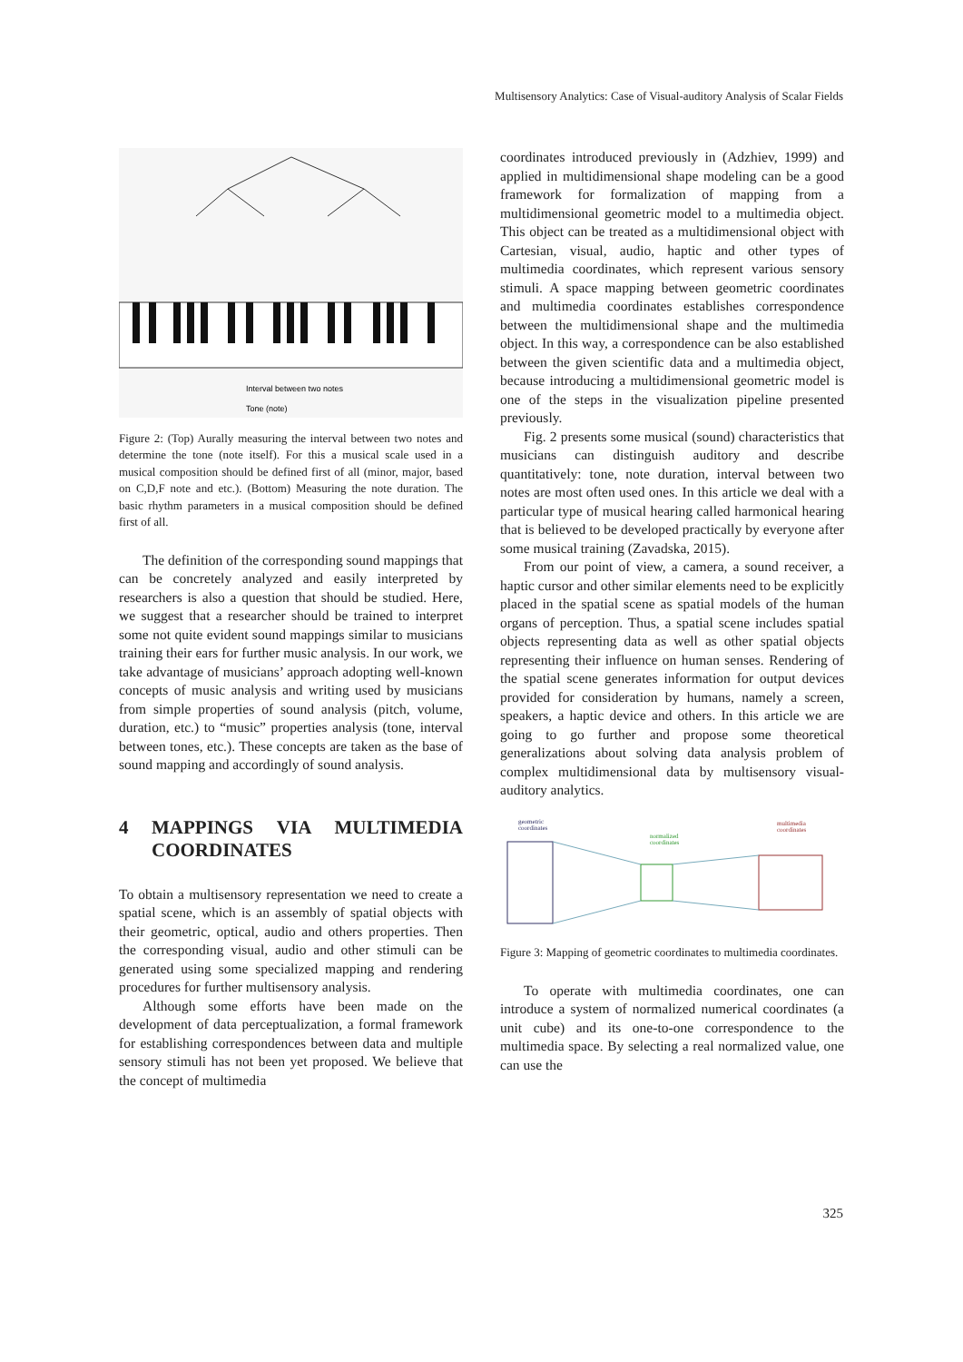Multisensory Analytics: Case of Visual-auditory Analysis of Scalar Fields
Interval between two notes
Tone (note)
Figure 2: (Top) Aurally measuring the interval between two notes and determine the tone (note itself). For this a musical scale used in a musical composition should be defined first of all (minor, major, based on C,D,F note and etc.). (Bottom) Measuring the note duration. The basic rhythm parameters in a musical composition should be defined first of all.
The definition of the corresponding sound mappings that can be concretely analyzed and easily interpreted by researchers is also a question that should be studied. Here, we suggest that a researcher should be trained to interpret some not quite evident sound mappings similar to musicians training their ears for further music analysis. In our work, we take advantage of musicians’ approach adopting well-known concepts of music analysis and writing used by musicians from simple properties of sound analysis (pitch, volume, duration, etc.) to “music” properties analysis (tone, interval between tones, etc.). These concepts are taken as the base of sound mapping and accordingly of sound analysis.
4 MAPPINGS VIA MULTIMEDIA COORDINATES
To obtain a multisensory representation we need to create a spatial scene, which is an assembly of spatial objects with their geometric, optical, audio and others properties. Then the corresponding visual, audio and other stimuli can be generated using some specialized mapping and rendering procedures for further multisensory analysis.
Although some efforts have been made on the development of data perceptualization, a formal framework for establishing correspondences between data and multiple sensory stimuli has not been yet proposed. We believe that the concept of multimedia
coordinates introduced previously in (Adzhiev, 1999) and applied in multidimensional shape modeling can be a good framework for formalization of mapping from a multidimensional geometric model to a multimedia object. This object can be treated as a multidimensional object with Cartesian, visual, audio, haptic and other types of multimedia coordinates, which represent various sensory stimuli. A space mapping between geometric coordinates and multimedia coordinates establishes correspondence between the multidimensional shape and the multimedia object. In this way, a correspondence can be also established between the given scientific data and a multimedia object, because introducing a multidimensional geometric model is one of the steps in the visualization pipeline presented previously.
Fig. 2 presents some musical (sound) characteristics that musicians can distinguish auditory and describe quantitatively: tone, note duration, interval between two notes are most often used ones. In this article we deal with a particular type of musical hearing called harmonical hearing that is believed to be developed practically by everyone after some musical training (Zavadska, 2015).
From our point of view, a camera, a sound receiver, a haptic cursor and other similar elements need to be explicitly placed in the spatial scene as spatial models of the human organs of perception. Thus, a spatial scene includes spatial objects representing data as well as other spatial objects representing their influence on human senses. Rendering of the spatial scene generates information for output devices provided for consideration by humans, namely a screen, speakers, a haptic device and others. In this article we are going to go further and propose some theoretical generalizations about solving data analysis problem of complex multidimensional data by multisensory visual-auditory analytics.
geometric
coordinates
normalized
coordinates
multimedia
coordinates
Figure 3: Mapping of geometric coordinates to multimedia coordinates.
To operate with multimedia coordinates, one can introduce a system of normalized numerical coordinates (a unit cube) and its one-to-one correspondence to the multimedia space. By selecting a real normalized value, one can use the
325